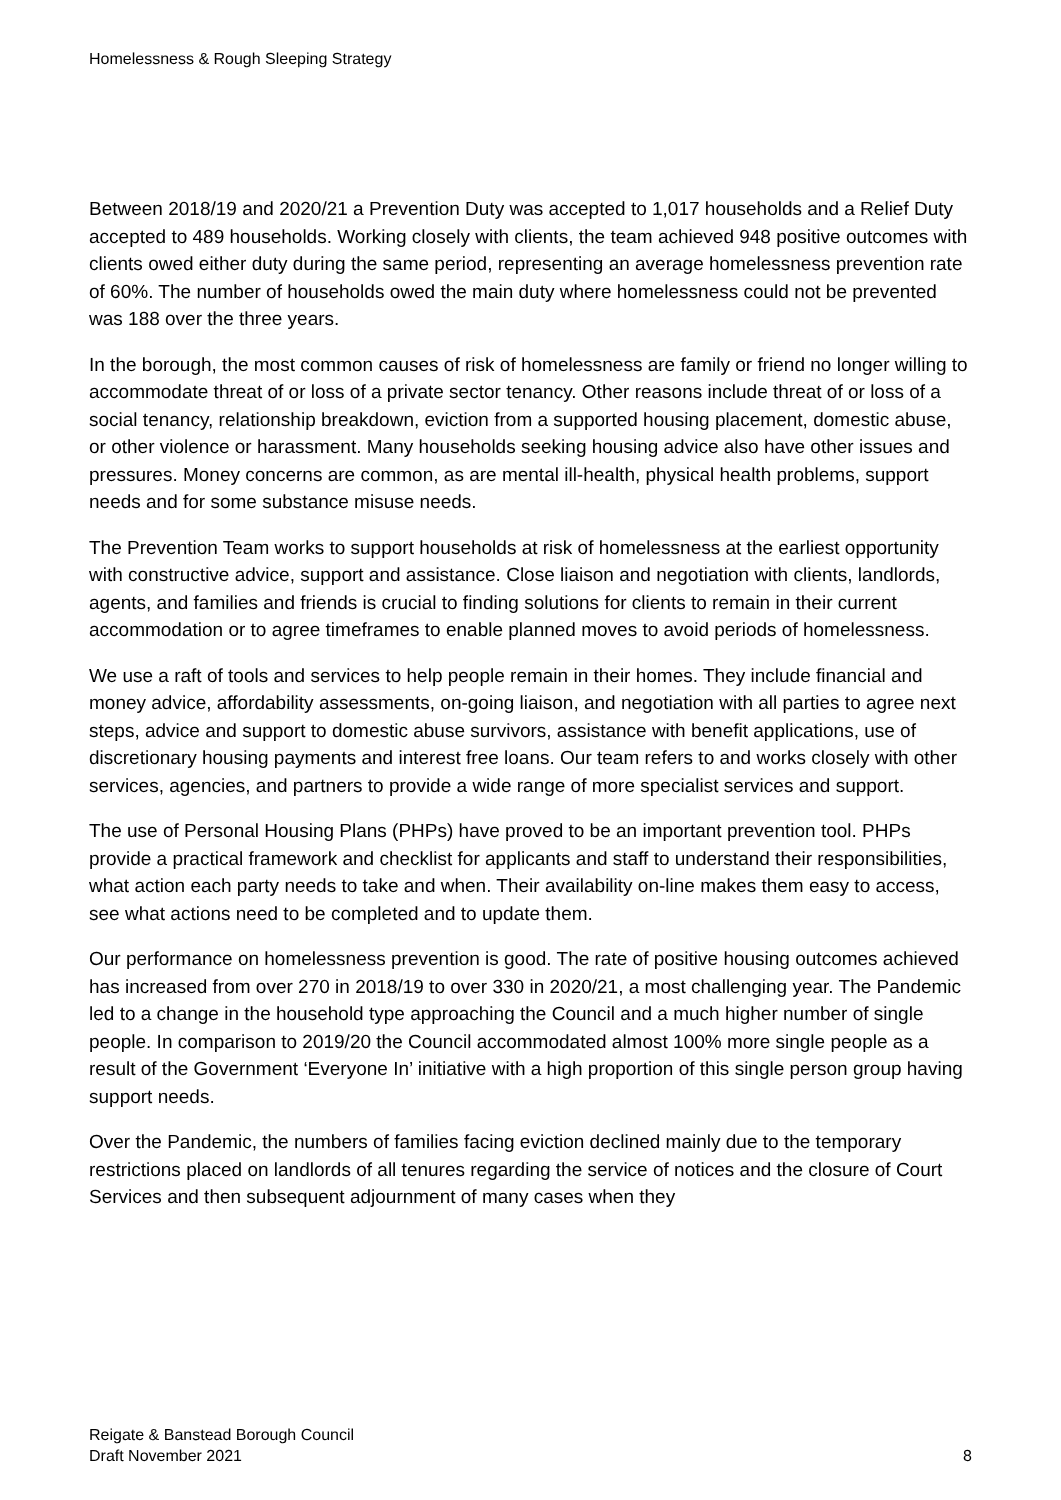Homelessness & Rough Sleeping Strategy
Between 2018/19 and 2020/21 a Prevention Duty was accepted to 1,017 households and a Relief Duty accepted to 489 households. Working closely with clients, the team achieved 948 positive outcomes with clients owed either duty during the same period, representing an average homelessness prevention rate of 60%. The number of households owed the main duty where homelessness could not be prevented was 188 over the three years.
In the borough, the most common causes of risk of homelessness are family or friend no longer willing to accommodate threat of or loss of a private sector tenancy. Other reasons include threat of or loss of a social tenancy, relationship breakdown, eviction from a supported housing placement, domestic abuse, or other violence or harassment. Many households seeking housing advice also have other issues and pressures. Money concerns are common, as are mental ill-health, physical health problems, support needs and for some substance misuse needs.
The Prevention Team works to support households at risk of homelessness at the earliest opportunity with constructive advice, support and assistance. Close liaison and negotiation with clients, landlords, agents, and families and friends is crucial to finding solutions for clients to remain in their current accommodation or to agree timeframes to enable planned moves to avoid periods of homelessness.
We use a raft of tools and services to help people remain in their homes. They include financial and money advice, affordability assessments, on-going liaison, and negotiation with all parties to agree next steps, advice and support to domestic abuse survivors, assistance with benefit applications, use of discretionary housing payments and interest free loans. Our team refers to and works closely with other services, agencies, and partners to provide a wide range of more specialist services and support.
The use of Personal Housing Plans (PHPs) have proved to be an important prevention tool. PHPs provide a practical framework and checklist for applicants and staff to understand their responsibilities, what action each party needs to take and when. Their availability on-line makes them easy to access, see what actions need to be completed and to update them.
Our performance on homelessness prevention is good. The rate of positive housing outcomes achieved has increased from over 270 in 2018/19 to over 330 in 2020/21, a most challenging year. The Pandemic led to a change in the household type approaching the Council and a much higher number of single people. In comparison to 2019/20 the Council accommodated almost 100% more single people as a result of the Government ‘Everyone In’ initiative with a high proportion of this single person group having support needs.
Over the Pandemic, the numbers of families facing eviction declined mainly due to the temporary restrictions placed on landlords of all tenures regarding the service of notices and the closure of Court Services and then subsequent adjournment of many cases when they
Reigate & Banstead Borough Council
Draft November 2021
8